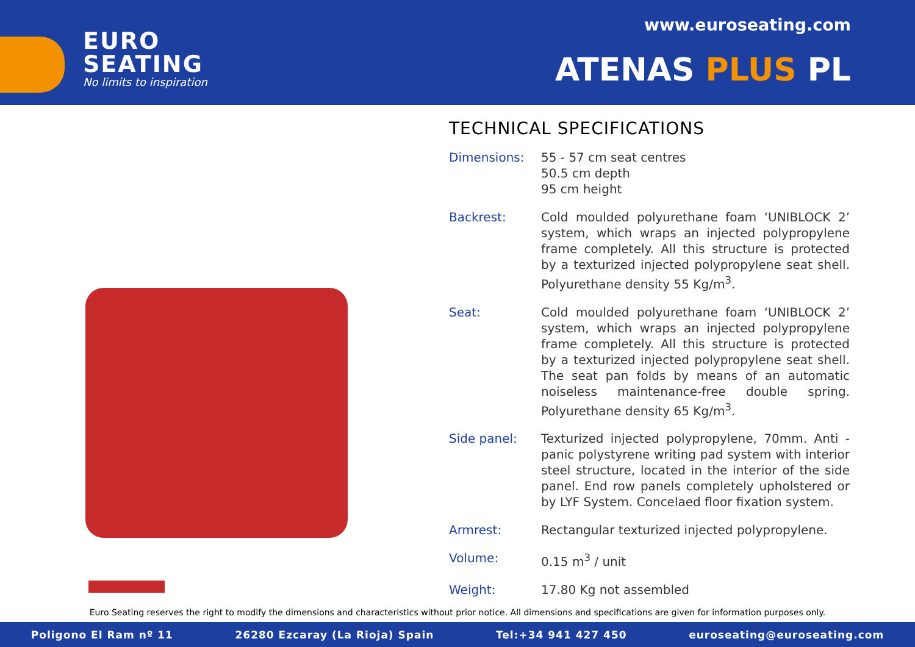EURO
SEATING
No limits to inspiration
www.euroseating.com
ATENAS PLUS PL
TECHNICAL SPECIFICATIONS
| Dimensions: | 55 - 57 cm seat centres 50.5 cm depth 95 cm height |
| Backrest: | Cold moulded polyurethane foam ‘UNIBLOCK 2’ system, which wraps an injected polypropylene frame completely. All this structure is protected by a texturized injected polypropylene seat shell. Polyurethane density 55 Kg/m<sup>3</sup>. |
| Seat: | Cold moulded polyurethane foam ‘UNIBLOCK 2’ system, which wraps an injected polypropylene frame completely. All this structure is protected by a texturized injected polypropylene seat shell. The seat pan folds by means of an automatic noiseless maintenance-free double spring. Polyurethane density 65 Kg/m<sup>3</sup>. |
| Side panel: | Texturized injected polypropylene, 70mm. Anti - panic polystyrene writing pad system with interior steel structure, located in the interior of the side panel. End row panels completely upholstered or by LYF System. Concelaed floor fixation system. |
| Armrest: | Rectangular texturized injected polypropylene. |
| Volume: | 0.15 m<sup>3</sup> / unit |
| Weight: | 17.80 Kg not assembled |
Euro Seating reserves the right to modify the dimensions and characteristics without prior notice. All dimensions and specifications are given for information purposes only.
Poligono El Ram nº 11 26280 Ezcaray (La Rioja) Spain Tel:+34 941 427 450 euroseating@euroseating.com